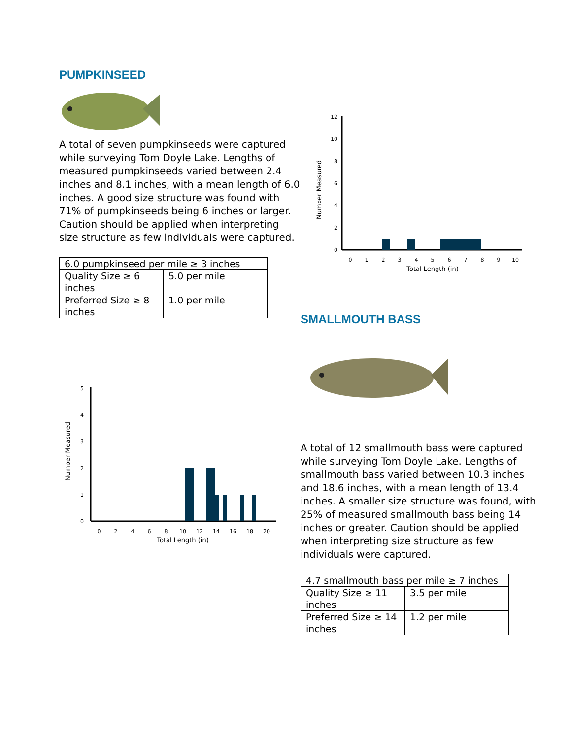PUMPKINSEED
A total of seven pumpkinseeds were captured while surveying Tom Doyle Lake. Lengths of measured pumpkinseeds varied between 2.4 inches and 8.1 inches, with a mean length of 6.0 inches. A good size structure was found with 71% of pumpkinseeds being 6 inches or larger. Caution should be applied when interpreting size structure as few individuals were captured.
| 6.0 pumpkinseed per mile ≥ 3 inches | |
| Quality Size ≥ 6 inches | 5.0 per mile |
| Preferred Size ≥ 8 inches | 1.0 per mile |
Number Measured
0
2
4
6
8
10
12
0
1
2
3
4
5
6
7
8
9
10
Total Length (in)
Number Measured
0
1
2
3
4
5
0
2
4
6
8
10
12
14
16
18
20
Total Length (in)
SMALLMOUTH BASS
A total of 12 smallmouth bass were captured while surveying Tom Doyle Lake. Lengths of smallmouth bass varied between 10.3 inches and 18.6 inches, with a mean length of 13.4 inches. A smaller size structure was found, with 25% of measured smallmouth bass being 14 inches or greater. Caution should be applied when interpreting size structure as few individuals were captured.
| 4.7 smallmouth bass per mile ≥ 7 inches | |
| Quality Size ≥ 11 inches | 3.5 per mile |
| Preferred Size ≥ 14 inches | 1.2 per mile |